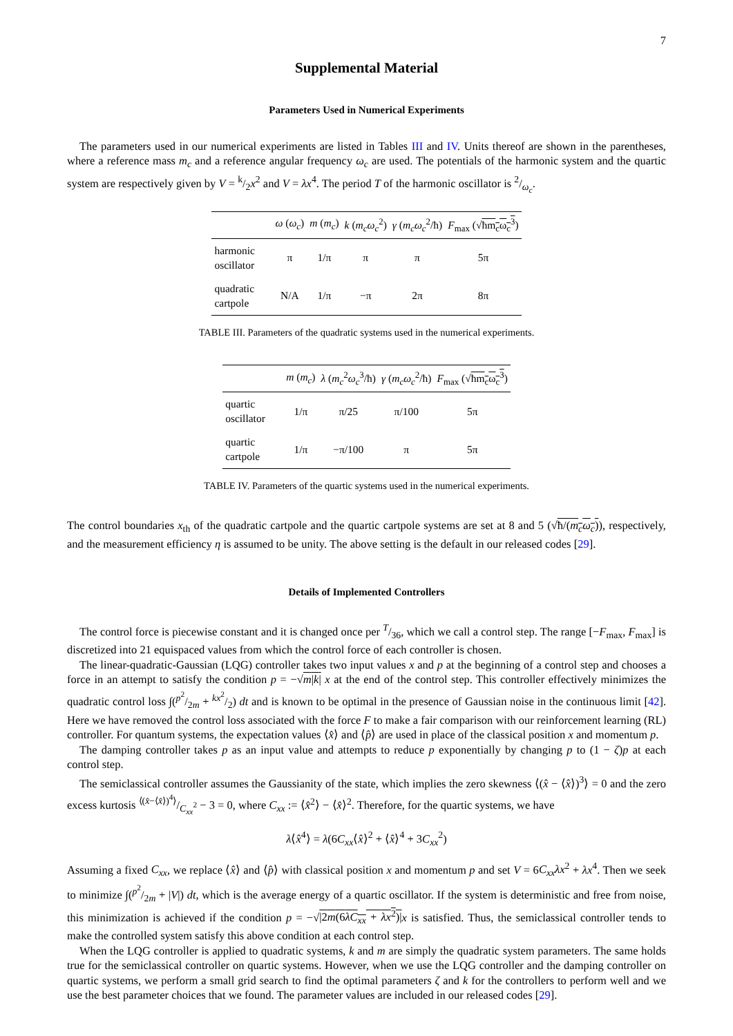7
Supplemental Material
Parameters Used in Numerical Experiments
The parameters used in our numerical experiments are listed in Tables III and IV. Units thereof are shown in the parentheses, where a reference mass m<sub>c</sub> and a reference angular frequency ω<sub>c</sub> are used. The potentials of the harmonic system and the quartic system are respectively given by V = k/2x<sup>2</sup> and V = λx<sup>4</sup>. The period T of the harmonic oscillator is 2/ω<sub>c</sub>.
| | ω ( ω<sub>c</sub> ) | m ( m<sub>c</sub> ) | k ( m<sub>c</sub>ω<sub>c</sub><sup>2</sup>) | γ ( m<sub>c</sub>ω<sub>c</sub><sup>2</sup>/ħ) | F<sub>max</sub> (√ ħm<sub>c</sub>ω<sub>c</sub><sup>3</sup> ) |
| --- | --- | --- | --- | --- | --- |
| harmonic oscillator | π | 1/π | π | π | 5π |
| quadratic cartpole | N/A | 1/π | −π | 2π | 8π |
TABLE III. Parameters of the quadratic systems used in the numerical experiments.
| | m ( m<sub>c</sub> ) | λ ( m<sub>c</sub><sup>2</sup> ω<sub>c</sub><sup>3</sup>/ħ) | γ ( m<sub>c</sub>ω<sub>c</sub><sup>2</sup>/ħ) | F<sub>max</sub> (√ ħm<sub>c</sub>ω<sub>c</sub><sup>3</sup> ) |
| --- | --- | --- | --- | --- |
| quartic oscillator | 1/π | π/25 | π/100 | 5π |
| quartic cartpole | 1/π | −π/100 | π | 5π |
TABLE IV. Parameters of the quartic systems used in the numerical experiments.
The control boundaries x<sub>th</sub> of the quadratic cartpole and the quartic cartpole systems are set at 8 and 5 (√ħ/(m<sub>c</sub>ω<sub>c</sub>)), respectively, and the measurement efficiency η is assumed to be unity. The above setting is the default in our released codes [29].
Details of Implemented Controllers
The control force is piecewise constant and it is changed once per T/36, which we call a control step. The range [−F<sub>max</sub>, F<sub>max</sub>] is discretized into 21 equispaced values from which the control force of each controller is chosen.
The linear-quadratic-Gaussian (LQG) controller takes two input values x and p at the beginning of a control step and chooses a force in an attempt to satisfy the condition p = −√m|k| x at the end of the control step. This controller effectively minimizes the quadratic control loss ∫(p<sup>2</sup>/2m + kx<sup>2</sup>/2) dt and is known to be optimal in the presence of Gaussian noise in the continuous limit [42]. Here we have removed the control loss associated with the force F to make a fair comparison with our reinforcement learning (RL) controller. For quantum systems, the expectation values ⟨x̂⟩ and ⟨p̂⟩ are used in place of the classical position x and momentum p.
The damping controller takes p as an input value and attempts to reduce p exponentially by changing p to (1 − ζ)p at each control step.
The semiclassical controller assumes the Gaussianity of the state, which implies the zero skewness ⟨(x̂ − ⟨x̂⟩)<sup>3</sup>⟩ = 0 and the zero excess kurtosis ⟨(x̂−⟨x̂⟩)<sup>4</sup>⟩/C<sub>xx</sub><sup>2</sup> − 3 = 0, where C<sub>xx</sub> := ⟨x̂<sup>2</sup>⟩ − ⟨x̂⟩<sup>2</sup>. Therefore, for the quartic systems, we have
λ⟨x̂<sup>4</sup>⟩ = λ(6C<sub>xx</sub>⟨x̂⟩<sup>2</sup> + ⟨x̂⟩<sup>4</sup> + 3C<sub>xx</sub><sup>2</sup>)
Assuming a fixed C<sub>xx</sub>, we replace ⟨x̂⟩ and ⟨p̂⟩ with classical position x and momentum p and set V = 6C<sub>xx</sub>λx<sup>2</sup> + λx<sup>4</sup>. Then we seek to minimize ∫(p<sup>2</sup>/2m + |V|) dt, which is the average energy of a quartic oscillator. If the system is deterministic and free from noise, this minimization is achieved if the condition p = −√|2m(6λC<sub>xx</sub> + λx<sup>2</sup>)|x is satisfied. Thus, the semiclassical controller tends to make the controlled system satisfy this above condition at each control step.
When the LQG controller is applied to quadratic systems, k and m are simply the quadratic system parameters. The same holds true for the semiclassical controller on quartic systems. However, when we use the LQG controller and the damping controller on quartic systems, we perform a small grid search to find the optimal parameters ζ and k for the controllers to perform well and we use the best parameter choices that we found. The parameter values are included in our released codes [29].